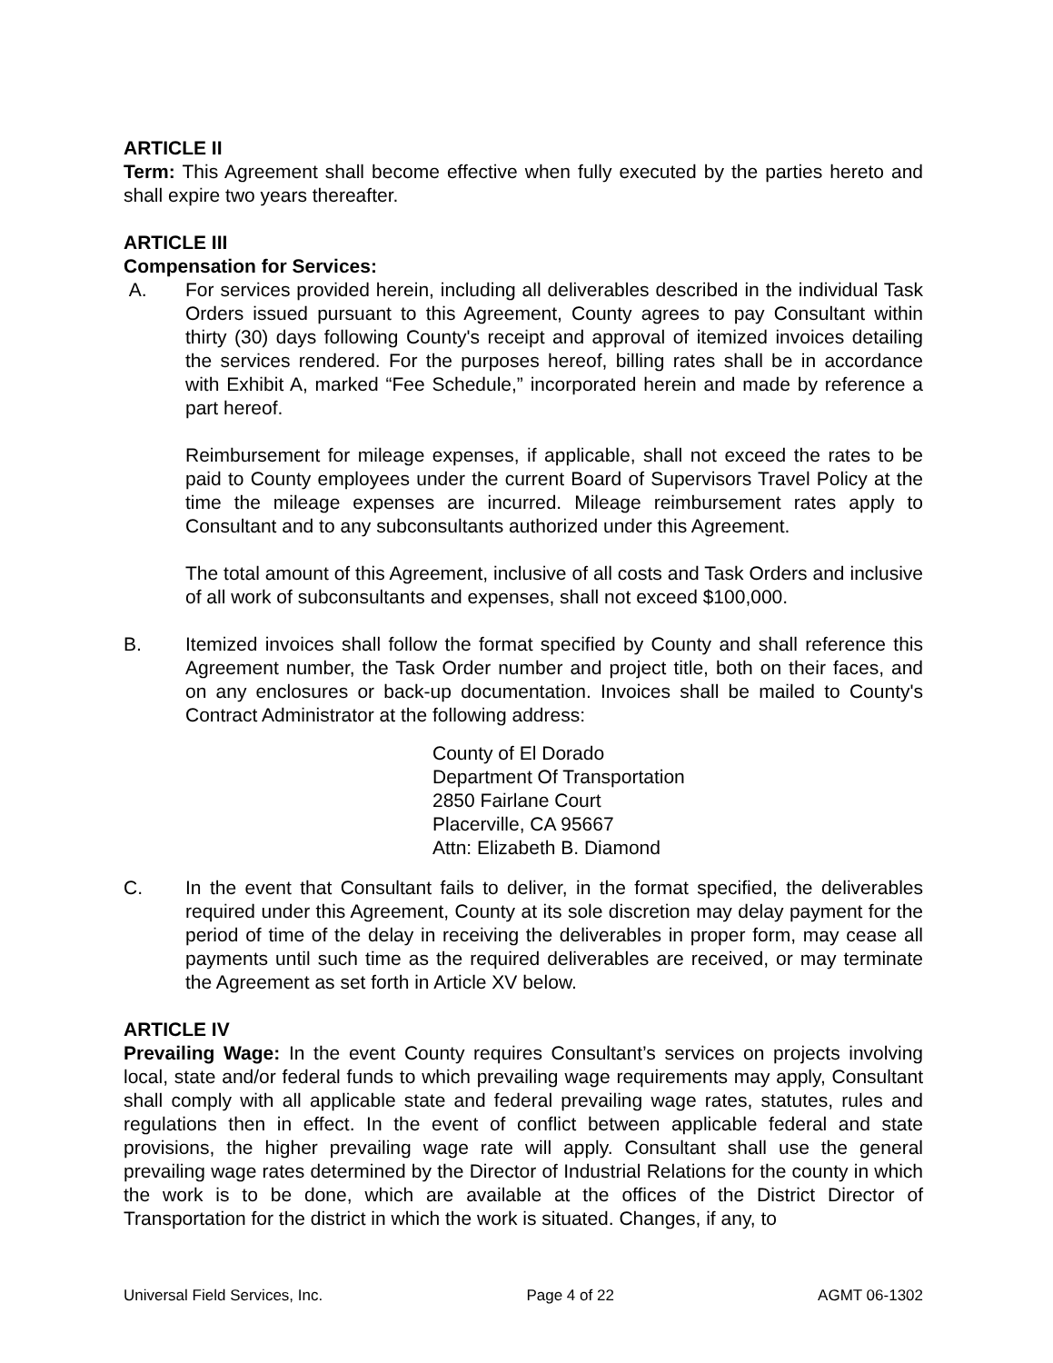ARTICLE II
Term: This Agreement shall become effective when fully executed by the parties hereto and shall expire two years thereafter.
ARTICLE III
Compensation for Services:
A. For services provided herein, including all deliverables described in the individual Task Orders issued pursuant to this Agreement, County agrees to pay Consultant within thirty (30) days following County's receipt and approval of itemized invoices detailing the services rendered. For the purposes hereof, billing rates shall be in accordance with Exhibit A, marked “Fee Schedule,” incorporated herein and made by reference a part hereof.
Reimbursement for mileage expenses, if applicable, shall not exceed the rates to be paid to County employees under the current Board of Supervisors Travel Policy at the time the mileage expenses are incurred. Mileage reimbursement rates apply to Consultant and to any subconsultants authorized under this Agreement.
The total amount of this Agreement, inclusive of all costs and Task Orders and inclusive of all work of subconsultants and expenses, shall not exceed $100,000.
B. Itemized invoices shall follow the format specified by County and shall reference this Agreement number, the Task Order number and project title, both on their faces, and on any enclosures or back-up documentation. Invoices shall be mailed to County's Contract Administrator at the following address:
County of El Dorado
Department Of Transportation
2850 Fairlane Court
Placerville, CA 95667
Attn: Elizabeth B. Diamond
C. In the event that Consultant fails to deliver, in the format specified, the deliverables required under this Agreement, County at its sole discretion may delay payment for the period of time of the delay in receiving the deliverables in proper form, may cease all payments until such time as the required deliverables are received, or may terminate the Agreement as set forth in Article XV below.
ARTICLE IV
Prevailing Wage: In the event County requires Consultant’s services on projects involving local, state and/or federal funds to which prevailing wage requirements may apply, Consultant shall comply with all applicable state and federal prevailing wage rates, statutes, rules and regulations then in effect. In the event of conflict between applicable federal and state provisions, the higher prevailing wage rate will apply. Consultant shall use the general prevailing wage rates determined by the Director of Industrial Relations for the county in which the work is to be done, which are available at the offices of the District Director of Transportation for the district in which the work is situated. Changes, if any, to
Universal Field Services, Inc. Page 4 of 22 AGMT 06-1302